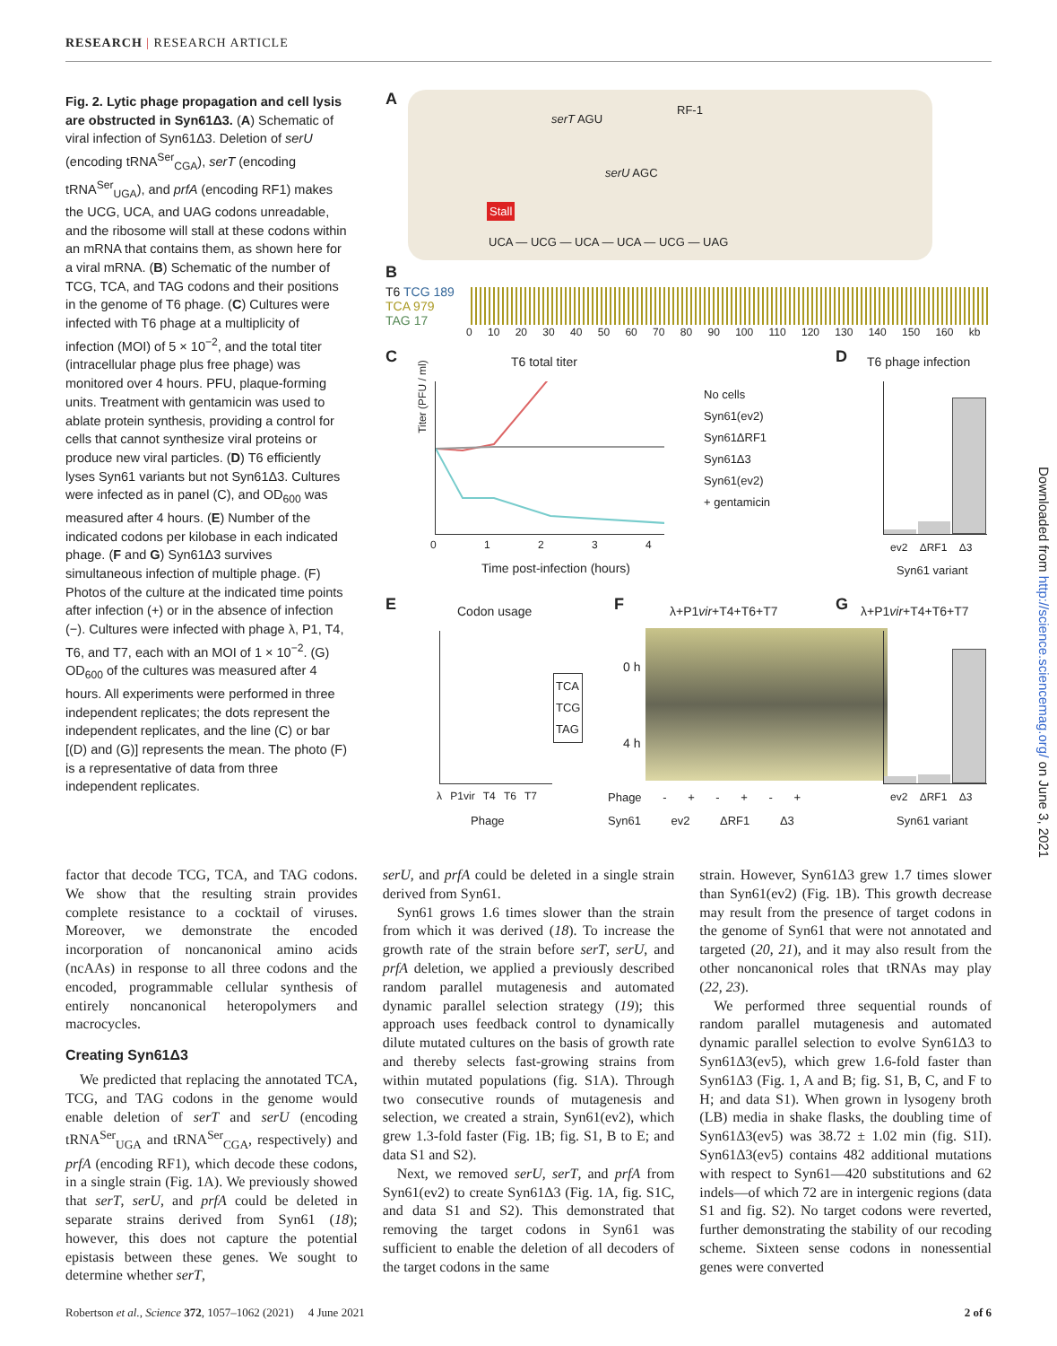RESEARCH | RESEARCH ARTICLE
Fig. 2. Lytic phage propagation and cell lysis are obstructed in Syn61Δ3. (A) Schematic of viral infection of Syn61Δ3. Deletion of serU (encoding tRNA<sup>Ser</sup><sub>CGA</sub>), serT (encoding tRNA<sup>Ser</sup><sub>UGA</sub>), and prfA (encoding RF1) makes the UCG, UCA, and UAG codons unreadable, and the ribosome will stall at these codons within an mRNA that contains them, as shown here for a viral mRNA. (B) Schematic of the number of TCG, TCA, and TAG codons and their positions in the genome of T6 phage. (C) Cultures were infected with T6 phage at a multiplicity of infection (MOI) of 5 × 10<sup>−2</sup>, and the total titer (intracellular phage plus free phage) was monitored over 4 hours. PFU, plaque-forming units. Treatment with gentamicin was used to ablate protein synthesis, providing a control for cells that cannot synthesize viral proteins or produce new viral particles. (D) T6 efficiently lyses Syn61 variants but not Syn61Δ3. Cultures were infected as in panel (C), and OD<sub>600</sub> was measured after 4 hours. (E) Number of the indicated codons per kilobase in each indicated phage. (F and G) Syn61Δ3 survives simultaneous infection of multiple phage. (F) Photos of the culture at the indicated time points after infection (+) or in the absence of infection (−). Cultures were infected with phage λ, P1, T4, T6, and T7, each with an MOI of 1 × 10<sup>−2</sup>. (G) OD<sub>600</sub> of the cultures was measured after 4 hours. All experiments were performed in three independent replicates; the dots represent the independent replicates, and the line (C) or bar [(D) and (G)] represents the mean. The photo (F) is a representative of data from three independent replicates.
A serT AGU
RF-1
serU AGC
Stall
UCA — UCG — UCA — UCA — UCG — UAG
B
T6 TCG 189
TCA 979
TAG 17
0 10 20 30 40 50 60 70 80 90 100 110 120 130 140 150 160 kb
C T6 total titer
Titer (PFU / ml)
0 1 2 3 4
Time post-infection (hours)
No cells
Syn61(ev2)
Syn61ΔRF1
Syn61Δ3
Syn61(ev2)
+ gentamicin
D T6 phage infection
ev2 ΔRF1 Δ3
Syn61 variant
E Codon usage
TCA
TCG
TAG
λ P1vir T4 T6 T7
Phage
F λ+P1vir+T4+T6+T7
0 h
4 h
Phage - + - + - +
Syn61 ev2 ΔRF1 Δ3
G λ+P1vir+T4+T6+T7
ev2 ΔRF1 Δ3
Syn61 variant
factor that decode TCG, TCA, and TAG codons. We show that the resulting strain provides complete resistance to a cocktail of viruses. Moreover, we demonstrate the encoded incorporation of noncanonical amino acids (ncAAs) in response to all three codons and the encoded, programmable cellular synthesis of entirely noncanonical heteropolymers and macrocycles.
Creating Syn61Δ3
We predicted that replacing the annotated TCA, TCG, and TAG codons in the genome would enable deletion of serT and serU (encoding tRNA<sup>Ser</sup><sub>UGA</sub> and tRNA<sup>Ser</sup><sub>CGA</sub>, respectively) and prfA (encoding RF1), which decode these codons, in a single strain (Fig. 1A). We previously showed that serT, serU, and prfA could be deleted in separate strains derived from Syn61 (18); however, this does not capture the potential epistasis between these genes. We sought to determine whether serT,
serU, and prfA could be deleted in a single strain derived from Syn61.
Syn61 grows 1.6 times slower than the strain from which it was derived (18). To increase the growth rate of the strain before serT, serU, and prfA deletion, we applied a previously described random parallel mutagenesis and automated dynamic parallel selection strategy (19); this approach uses feedback control to dynamically dilute mutated cultures on the basis of growth rate and thereby selects fast-growing strains from within mutated populations (fig. S1A). Through two consecutive rounds of mutagenesis and selection, we created a strain, Syn61(ev2), which grew 1.3-fold faster (Fig. 1B; fig. S1, B to E; and data S1 and S2).
Next, we removed serU, serT, and prfA from Syn61(ev2) to create Syn61Δ3 (Fig. 1A, fig. S1C, and data S1 and S2). This demonstrated that removing the target codons in Syn61 was sufficient to enable the deletion of all decoders of the target codons in the same
strain. However, Syn61Δ3 grew 1.7 times slower than Syn61(ev2) (Fig. 1B). This growth decrease may result from the presence of target codons in the genome of Syn61 that were not annotated and targeted (20, 21), and it may also result from the other noncanonical roles that tRNAs may play (22, 23).
We performed three sequential rounds of random parallel mutagenesis and automated dynamic parallel selection to evolve Syn61Δ3 to Syn61Δ3(ev5), which grew 1.6-fold faster than Syn61Δ3 (Fig. 1, A and B; fig. S1, B, C, and F to H; and data S1). When grown in lysogeny broth (LB) media in shake flasks, the doubling time of Syn61Δ3(ev5) was 38.72 ± 1.02 min (fig. S1I). Syn61Δ3(ev5) contains 482 additional mutations with respect to Syn61—420 substitutions and 62 indels—of which 72 are in intergenic regions (data S1 and fig. S2). No target codons were reverted, further demonstrating the stability of our recoding scheme. Sixteen sense codons in nonessential genes were converted
Downloaded from http://science.sciencemag.org/ on June 3, 2021
Robertson et al., Science 372, 1057–1062 (2021) 4 June 2021 2 of 6